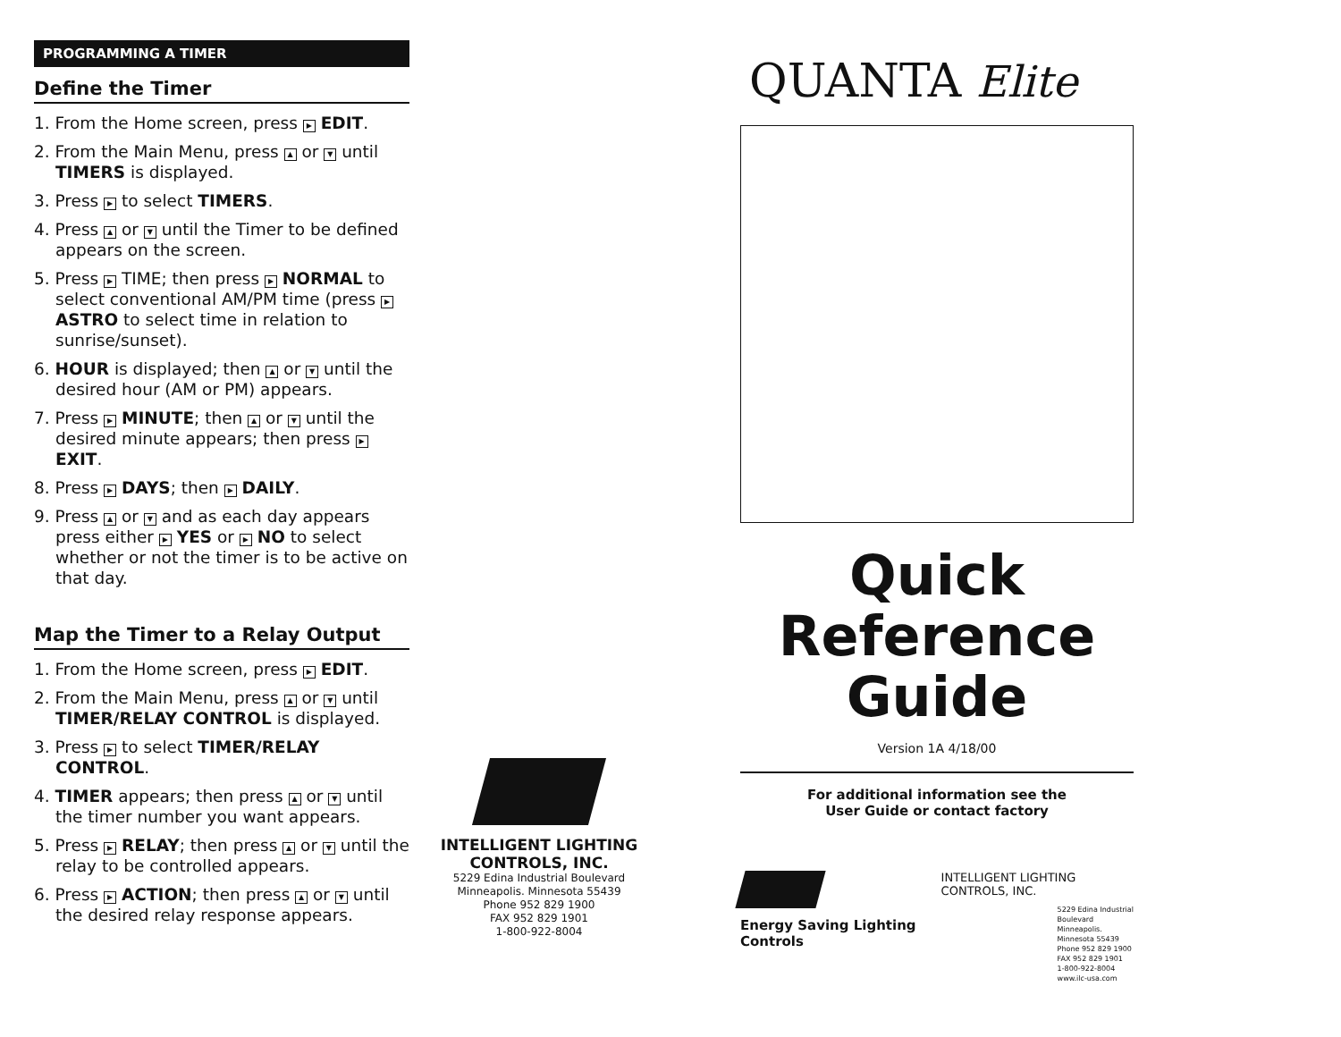PROGRAMMING A TIMER
Define the Timer
1. From the Home screen, press ▶ EDIT.
2. From the Main Menu, press ▲ or ▼ until TIMERS is displayed.
3. Press ▶ to select TIMERS.
4. Press ▲ or ▼ until the Timer to be defined appears on the screen.
5. Press ▶ TIME; then press ▶ NORMAL to select conventional AM/PM time (press ▶ ASTRO to select time in relation to sunrise/sunset).
6. HOUR is displayed; then ▲ or ▼ until the desired hour (AM or PM) appears.
7. Press ▶ MINUTE; then ▲ or ▼ until the desired minute appears; then press ▶ EXIT.
8. Press ▶ DAYS; then ▶ DAILY.
9. Press ▲ or ▼ and as each day appears press either ▶ YES or ▶ NO to select whether or not the timer is to be active on that day.
Map the Timer to a Relay Output
1. From the Home screen, press ▶ EDIT.
2. From the Main Menu, press ▲ or ▼ until TIMER/RELAY CONTROL is displayed.
3. Press ▶ to select TIMER/RELAY CONTROL.
4. TIMER appears; then press ▲ or ▼ until the timer number you want appears.
5. Press ▶ RELAY; then press ▲ or ▼ until the relay to be controlled appears.
6. Press ▶ ACTION; then press ▲ or ▼ until the desired relay response appears.
INTELLIGENT LIGHTING CONTROLS, INC.
5229 Edina Industrial Boulevard
Minneapolis. Minnesota 55439
Phone 952 829 1900
FAX 952 829 1901
1-800-922-8004
QUANTA Elite
Quick
Reference
Guide
Version 1A 4/18/00
For additional information see the
User Guide or contact factory
Energy Saving Lighting Controls
INTELLIGENT LIGHTING CONTROLS, INC.
5229 Edina Industrial Boulevard
Minneapolis. Minnesota 55439
Phone 952 829 1900
FAX 952 829 1901
1-800-922-8004
www.ilc-usa.com